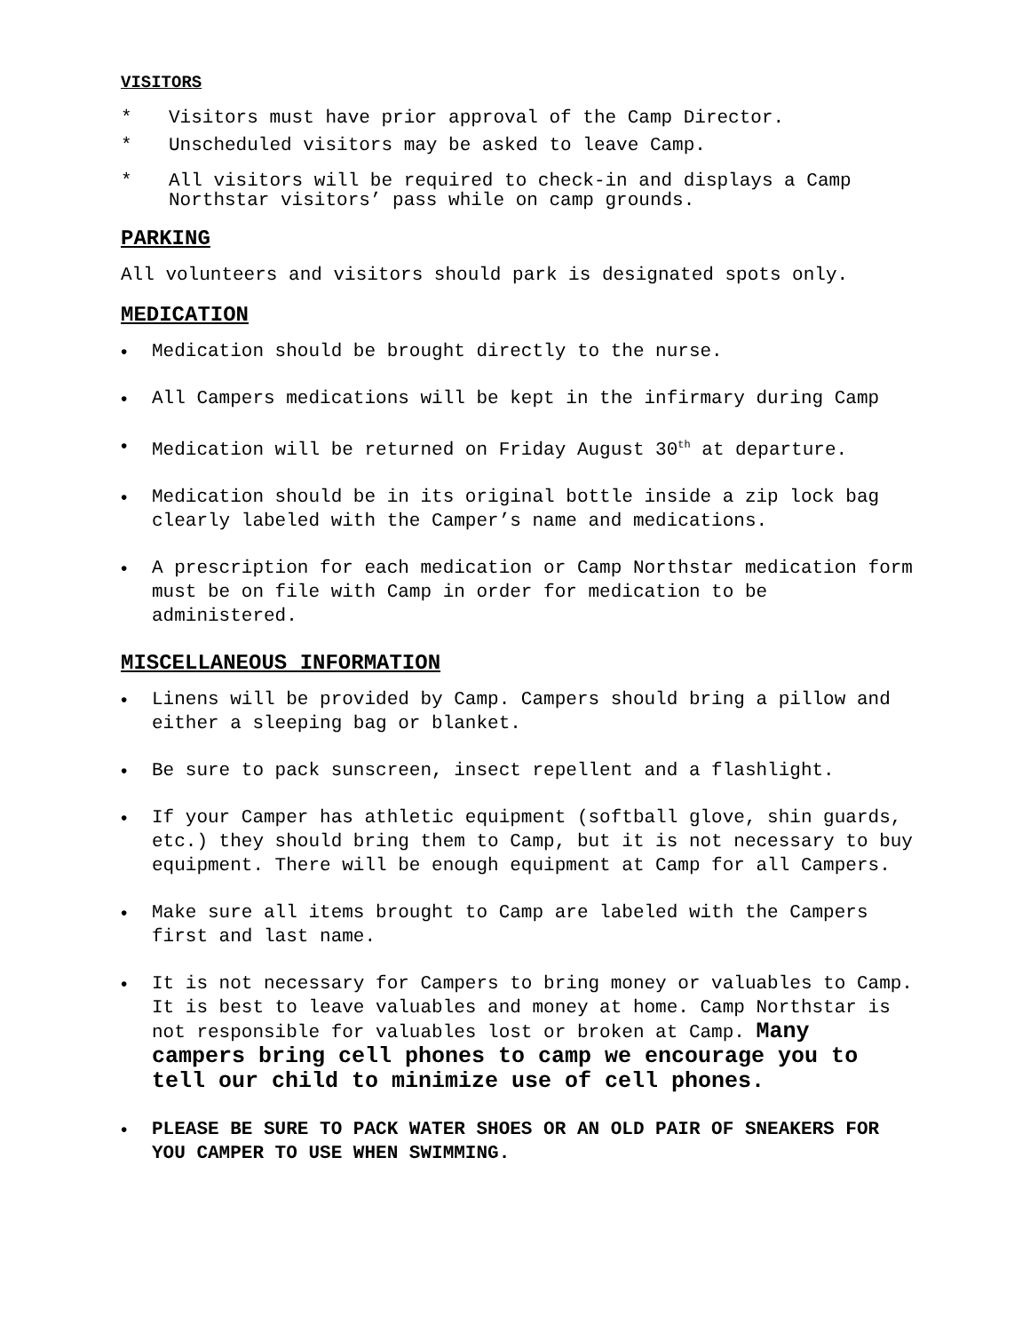VISITORS
* Visitors must have prior approval of the Camp Director.
* Unscheduled visitors may be asked to leave Camp.
* All visitors will be required to check-in and displays a Camp Northstar visitors’ pass while on camp grounds.
PARKING
All volunteers and visitors should park is designated spots only.
MEDICATION
• Medication should be brought directly to the nurse.
• All Campers medications will be kept in the infirmary during Camp
• Medication will be returned on Friday August 30<sup>th</sup> at departure.
• Medication should be in its original bottle inside a zip lock bag clearly labeled with the Camper’s name and medications.
• A prescription for each medication or Camp Northstar medication form must be on file with Camp in order for medication to be administered.
MISCELLANEOUS INFORMATION
• Linens will be provided by Camp. Campers should bring a pillow and either a sleeping bag or blanket.
• Be sure to pack sunscreen, insect repellent and a flashlight.
• If your Camper has athletic equipment (softball glove, shin guards, etc.) they should bring them to Camp, but it is not necessary to buy equipment. There will be enough equipment at Camp for all Campers.
• Make sure all items brought to Camp are labeled with the Campers first and last name.
• It is not necessary for Campers to bring money or valuables to Camp. It is best to leave valuables and money at home. Camp Northstar is not responsible for valuables lost or broken at Camp. Many campers bring cell phones to camp we encourage you to tell our child to minimize use of cell phones.
• PLEASE BE SURE TO PACK WATER SHOES OR AN OLD PAIR OF SNEAKERS FOR YOU CAMPER TO USE WHEN SWIMMING.